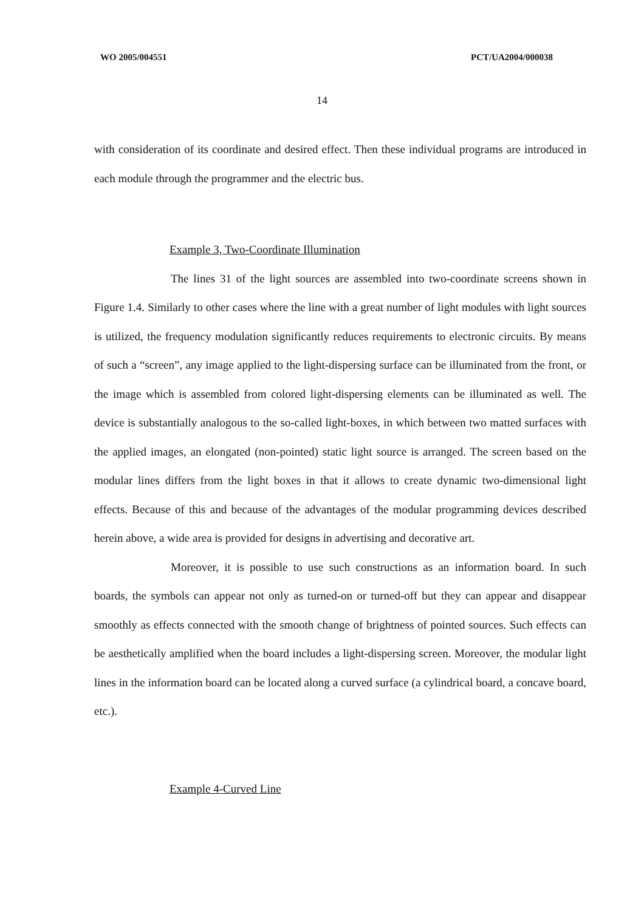WO 2005/004551 PCT/UA2004/000038
14
with consideration of its coordinate and desired effect. Then these individual programs are introduced in each module through the programmer and the electric bus.
Example 3, Two-Coordinate Illumination
The lines 31 of the light sources are assembled into two-coordinate screens shown in Figure 1.4. Similarly to other cases where the line with a great number of light modules with light sources is utilized, the frequency modulation significantly reduces requirements to electronic circuits. By means of such a “screen”, any image applied to the light-dispersing surface can be illuminated from the front, or the image which is assembled from colored light-dispersing elements can be illuminated as well. The device is substantially analogous to the so-called light-boxes, in which between two matted surfaces with the applied images, an elongated (non-pointed) static light source is arranged. The screen based on the modular lines differs from the light boxes in that it allows to create dynamic two-dimensional light effects. Because of this and because of the advantages of the modular programming devices described herein above, a wide area is provided for designs in advertising and decorative art.
Moreover, it is possible to use such constructions as an information board. In such boards, the symbols can appear not only as turned-on or turned-off but they can appear and disappear smoothly as effects connected with the smooth change of brightness of pointed sources. Such effects can be aesthetically amplified when the board includes a light-dispersing screen. Moreover, the modular light lines in the information board can be located along a curved surface (a cylindrical board, a concave board, etc.).
Example 4-Curved Line